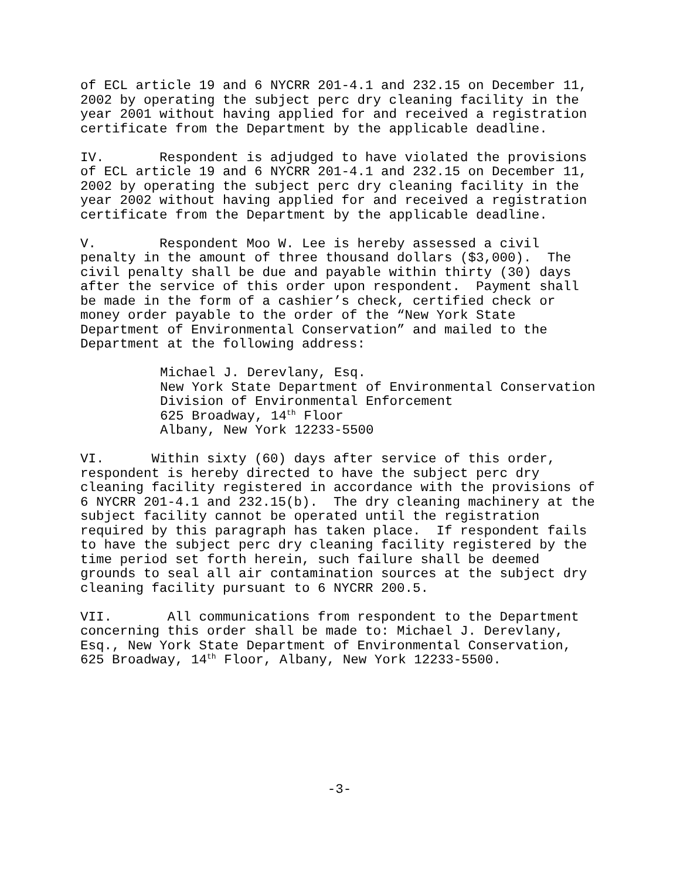of ECL article 19 and 6 NYCRR 201-4.1 and 232.15 on December 11, 2002 by operating the subject perc dry cleaning facility in the year 2001 without having applied for and received a registration certificate from the Department by the applicable deadline.
IV. Respondent is adjudged to have violated the provisions of ECL article 19 and 6 NYCRR 201-4.1 and 232.15 on December 11, 2002 by operating the subject perc dry cleaning facility in the year 2002 without having applied for and received a registration certificate from the Department by the applicable deadline.
V. Respondent Moo W. Lee is hereby assessed a civil penalty in the amount of three thousand dollars ($3,000). The civil penalty shall be due and payable within thirty (30) days after the service of this order upon respondent. Payment shall be made in the form of a cashier’s check, certified check or money order payable to the order of the “New York State Department of Environmental Conservation” and mailed to the Department at the following address:
Michael J. Derevlany, Esq. New York State Department of Environmental Conservation Division of Environmental Enforcement 625 Broadway, 14<sup>th</sup> Floor Albany, New York 12233-5500
VI. Within sixty (60) days after service of this order, respondent is hereby directed to have the subject perc dry cleaning facility registered in accordance with the provisions of 6 NYCRR 201-4.1 and 232.15(b). The dry cleaning machinery at the subject facility cannot be operated until the registration required by this paragraph has taken place. If respondent fails to have the subject perc dry cleaning facility registered by the time period set forth herein, such failure shall be deemed grounds to seal all air contamination sources at the subject dry cleaning facility pursuant to 6 NYCRR 200.5.
VII. All communications from respondent to the Department concerning this order shall be made to: Michael J. Derevlany, Esq., New York State Department of Environmental Conservation, 625 Broadway, 14<sup>th</sup> Floor, Albany, New York 12233-5500.
-3-